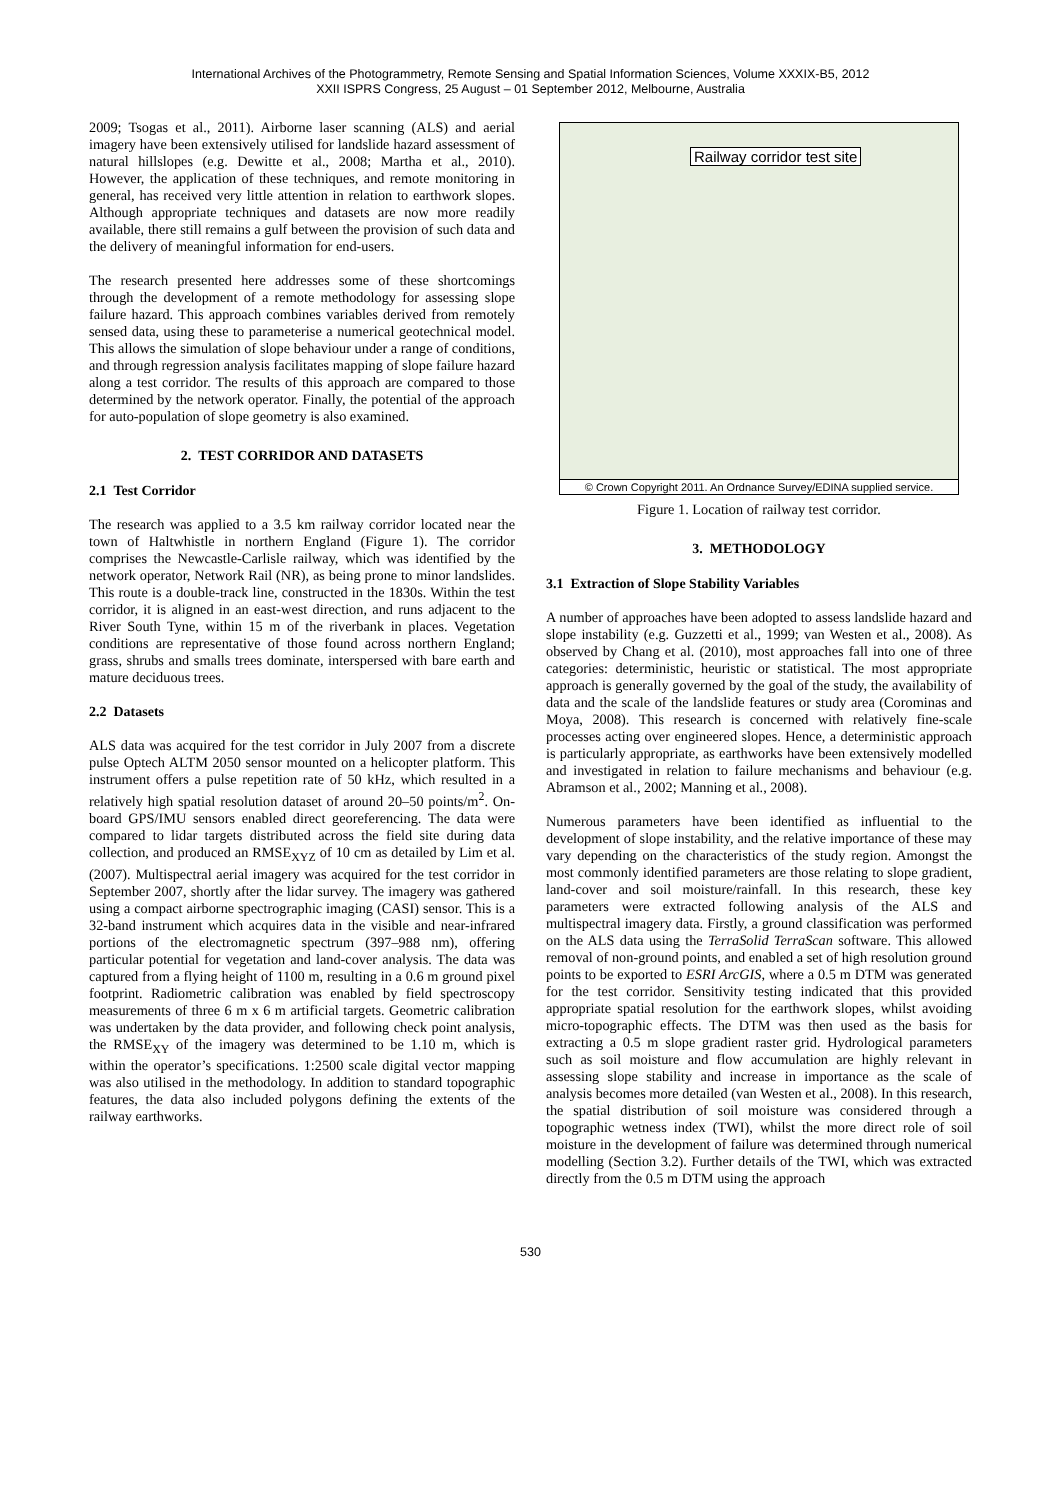International Archives of the Photogrammetry, Remote Sensing and Spatial Information Sciences, Volume XXXIX-B5, 2012
XXII ISPRS Congress, 25 August – 01 September 2012, Melbourne, Australia
2009; Tsogas et al., 2011). Airborne laser scanning (ALS) and aerial imagery have been extensively utilised for landslide hazard assessment of natural hillslopes (e.g. Dewitte et al., 2008; Martha et al., 2010). However, the application of these techniques, and remote monitoring in general, has received very little attention in relation to earthwork slopes. Although appropriate techniques and datasets are now more readily available, there still remains a gulf between the provision of such data and the delivery of meaningful information for end-users.
The research presented here addresses some of these shortcomings through the development of a remote methodology for assessing slope failure hazard. This approach combines variables derived from remotely sensed data, using these to parameterise a numerical geotechnical model. This allows the simulation of slope behaviour under a range of conditions, and through regression analysis facilitates mapping of slope failure hazard along a test corridor. The results of this approach are compared to those determined by the network operator. Finally, the potential of the approach for auto-population of slope geometry is also examined.
2. TEST CORRIDOR AND DATASETS
2.1 Test Corridor
The research was applied to a 3.5 km railway corridor located near the town of Haltwhistle in northern England (Figure 1). The corridor comprises the Newcastle-Carlisle railway, which was identified by the network operator, Network Rail (NR), as being prone to minor landslides. This route is a double-track line, constructed in the 1830s. Within the test corridor, it is aligned in an east-west direction, and runs adjacent to the River South Tyne, within 15 m of the riverbank in places. Vegetation conditions are representative of those found across northern England; grass, shrubs and smalls trees dominate, interspersed with bare earth and mature deciduous trees.
2.2 Datasets
ALS data was acquired for the test corridor in July 2007 from a discrete pulse Optech ALTM 2050 sensor mounted on a helicopter platform. This instrument offers a pulse repetition rate of 50 kHz, which resulted in a relatively high spatial resolution dataset of around 20–50 points/m<sup>2</sup>. On-board GPS/IMU sensors enabled direct georeferencing. The data were compared to lidar targets distributed across the field site during data collection, and produced an RMSE<sub>XYZ</sub> of 10 cm as detailed by Lim et al. (2007). Multispectral aerial imagery was acquired for the test corridor in September 2007, shortly after the lidar survey. The imagery was gathered using a compact airborne spectrographic imaging (CASI) sensor. This is a 32-band instrument which acquires data in the visible and near-infrared portions of the electromagnetic spectrum (397–988 nm), offering particular potential for vegetation and land-cover analysis. The data was captured from a flying height of 1100 m, resulting in a 0.6 m ground pixel footprint. Radiometric calibration was enabled by field spectroscopy measurements of three 6 m x 6 m artificial targets. Geometric calibration was undertaken by the data provider, and following check point analysis, the RMSE<sub>XY</sub> of the imagery was determined to be 1.10 m, which is within the operator’s specifications. 1:2500 scale digital vector mapping was also utilised in the methodology. In addition to standard topographic features, the data also included polygons defining the extents of the railway earthworks.
Railway corridor test site
© Crown Copyright 2011. An Ordnance Survey/EDINA supplied service.
Figure 1. Location of railway test corridor.
3. METHODOLOGY
3.1 Extraction of Slope Stability Variables
A number of approaches have been adopted to assess landslide hazard and slope instability (e.g. Guzzetti et al., 1999; van Westen et al., 2008). As observed by Chang et al. (2010), most approaches fall into one of three categories: deterministic, heuristic or statistical. The most appropriate approach is generally governed by the goal of the study, the availability of data and the scale of the landslide features or study area (Corominas and Moya, 2008). This research is concerned with relatively fine-scale processes acting over engineered slopes. Hence, a deterministic approach is particularly appropriate, as earthworks have been extensively modelled and investigated in relation to failure mechanisms and behaviour (e.g. Abramson et al., 2002; Manning et al., 2008).
Numerous parameters have been identified as influential to the development of slope instability, and the relative importance of these may vary depending on the characteristics of the study region. Amongst the most commonly identified parameters are those relating to slope gradient, land-cover and soil moisture/rainfall. In this research, these key parameters were extracted following analysis of the ALS and multispectral imagery data. Firstly, a ground classification was performed on the ALS data using the TerraSolid TerraScan software. This allowed removal of non-ground points, and enabled a set of high resolution ground points to be exported to ESRI ArcGIS, where a 0.5 m DTM was generated for the test corridor. Sensitivity testing indicated that this provided appropriate spatial resolution for the earthwork slopes, whilst avoiding micro-topographic effects. The DTM was then used as the basis for extracting a 0.5 m slope gradient raster grid. Hydrological parameters such as soil moisture and flow accumulation are highly relevant in assessing slope stability and increase in importance as the scale of analysis becomes more detailed (van Westen et al., 2008). In this research, the spatial distribution of soil moisture was considered through a topographic wetness index (TWI), whilst the more direct role of soil moisture in the development of failure was determined through numerical modelling (Section 3.2). Further details of the TWI, which was extracted directly from the 0.5 m DTM using the approach
530